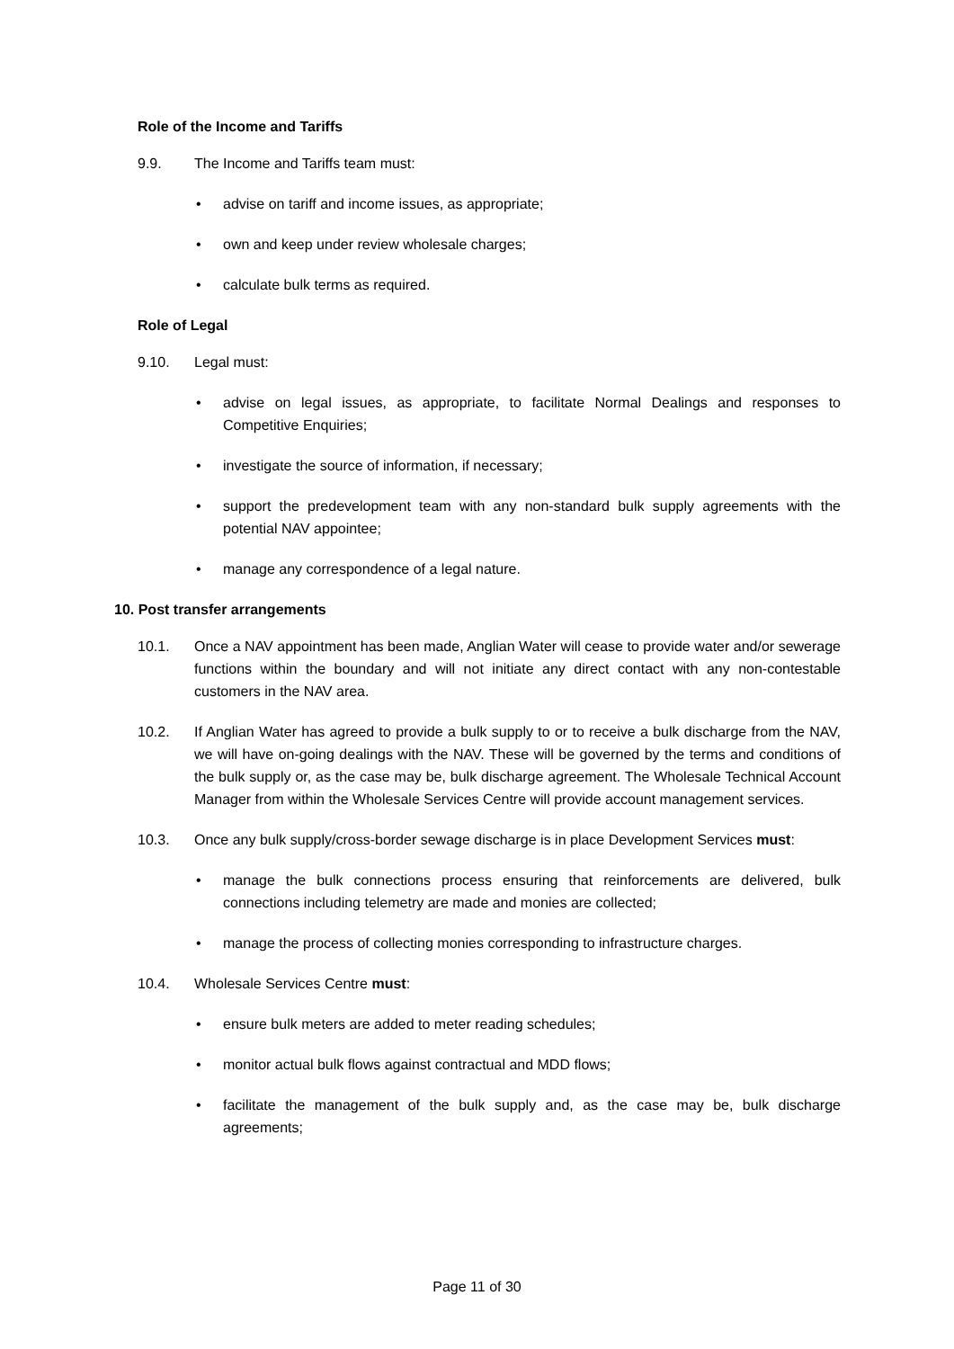Role of the Income and Tariffs
9.9. The Income and Tariffs team must:
• advise on tariff and income issues, as appropriate;
• own and keep under review wholesale charges;
• calculate bulk terms as required.
Role of Legal
9.10. Legal must:
• advise on legal issues, as appropriate, to facilitate Normal Dealings and responses to Competitive Enquiries;
• investigate the source of information, if necessary;
• support the predevelopment team with any non-standard bulk supply agreements with the potential NAV appointee;
• manage any correspondence of a legal nature.
10. Post transfer arrangements
10.1. Once a NAV appointment has been made, Anglian Water will cease to provide water and/or sewerage functions within the boundary and will not initiate any direct contact with any non-contestable customers in the NAV area.
10.2. If Anglian Water has agreed to provide a bulk supply to or to receive a bulk discharge from the NAV, we will have on-going dealings with the NAV. These will be governed by the terms and conditions of the bulk supply or, as the case may be, bulk discharge agreement. The Wholesale Technical Account Manager from within the Wholesale Services Centre will provide account management services.
10.3. Once any bulk supply/cross-border sewage discharge is in place Development Services must:
• manage the bulk connections process ensuring that reinforcements are delivered, bulk connections including telemetry are made and monies are collected;
• manage the process of collecting monies corresponding to infrastructure charges.
10.4. Wholesale Services Centre must:
• ensure bulk meters are added to meter reading schedules;
• monitor actual bulk flows against contractual and MDD flows;
• facilitate the management of the bulk supply and, as the case may be, bulk discharge agreements;
Page 11 of 30